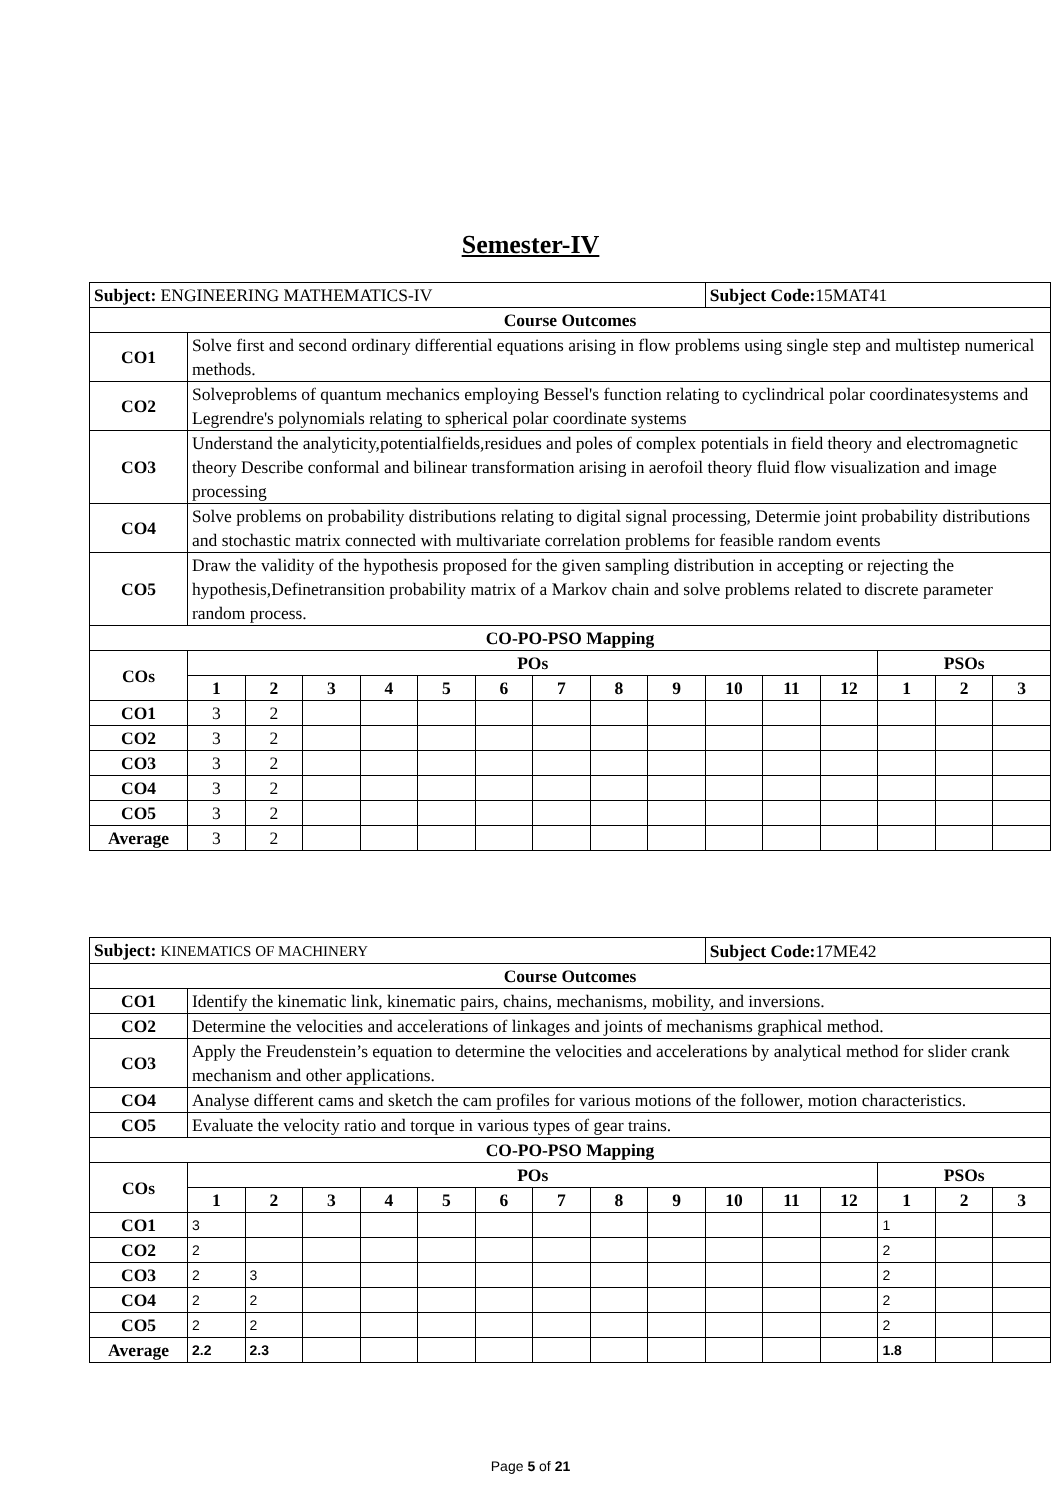Semester-IV
| Subject: ENGINEERING MATHEMATICS-IV | | | | | | | | | | Subject Code: 15MAT41 | | | | | |
| Course Outcomes | | | | | | | | | | | | | | | |
| CO1 | Solve first and second ordinary differential equations arising in flow problems using single step and multistep numerical methods. | | | | | | | | | | | | | | |
| CO2 | Solveproblems of quantum mechanics employing Bessel's function relating to cyclindrical polar coordinatesystems and Legrendre's polynomials relating to spherical polar coordinate systems | | | | | | | | | | | | | | |
| CO3 | Understand the analyticity,potentialfields,residues and poles of complex potentials in field theory and electromagnetic theory Describe conformal and bilinear transformation arising in aerofoil theory fluid flow visualization and image processing | | | | | | | | | | | | | | |
| CO4 | Solve problems on probability distributions relating to digital signal processing, Determie joint probability distributions and stochastic matrix connected with multivariate correlation problems for feasible random events | | | | | | | | | | | | | | |
| CO5 | Draw the validity of the hypothesis proposed for the given sampling distribution in accepting or rejecting the hypothesis,Definetransition probability matrix of a Markov chain and solve problems related to discrete parameter random process. | | | | | | | | | | | | | | |
| CO-PO-PSO Mapping | | | | | | | | | | | | | | | |
| COs | POs | | | | | | | | | | | | PSOs | | |
| | 1 | 2 | 3 | 4 | 5 | 6 | 7 | 8 | 9 | 10 | 11 | 12 | 1 | 2 | 3 |
| CO1 | 3 | 2 | | | | | | | | | | | | | |
| CO2 | 3 | 2 | | | | | | | | | | | | | |
| CO3 | 3 | 2 | | | | | | | | | | | | | |
| CO4 | 3 | 2 | | | | | | | | | | | | | |
| CO5 | 3 | 2 | | | | | | | | | | | | | |
| Average | 3 | 2 | | | | | | | | | | | | | |
| Subject: KINEMATICS OF MACHINERY | | | | | | | | | | Subject Code: 17ME42 | | | | | |
| Course Outcomes | | | | | | | | | | | | | | | |
| CO1 | Identify the kinematic link, kinematic pairs, chains, mechanisms, mobility, and inversions. | | | | | | | | | | | | | | |
| CO2 | Determine the velocities and accelerations of linkages and joints of mechanisms graphical method. | | | | | | | | | | | | | | |
| CO3 | Apply the Freudenstein’s equation to determine the velocities and accelerations by analytical method for slider crank mechanism and other applications. | | | | | | | | | | | | | | |
| CO4 | Analyse different cams and sketch the cam profiles for various motions of the follower, motion characteristics. | | | | | | | | | | | | | | |
| CO5 | Evaluate the velocity ratio and torque in various types of gear trains. | | | | | | | | | | | | | | |
| CO-PO-PSO Mapping | | | | | | | | | | | | | | | |
| COs | POs | | | | | | | | | | | | PSOs | | |
| | 1 | 2 | 3 | 4 | 5 | 6 | 7 | 8 | 9 | 10 | 11 | 12 | 1 | 2 | 3 |
| CO1 | 3 | | | | | | | | | | | | 1 | | |
| CO2 | 2 | | | | | | | | | | | | 2 | | |
| CO3 | 2 | 3 | | | | | | | | | | | 2 | | |
| CO4 | 2 | 2 | | | | | | | | | | | 2 | | |
| CO5 | 2 | 2 | | | | | | | | | | | 2 | | |
| Average | 2.2 | 2.3 | | | | | | | | | | | 1.8 | | |
Page 5 of 21